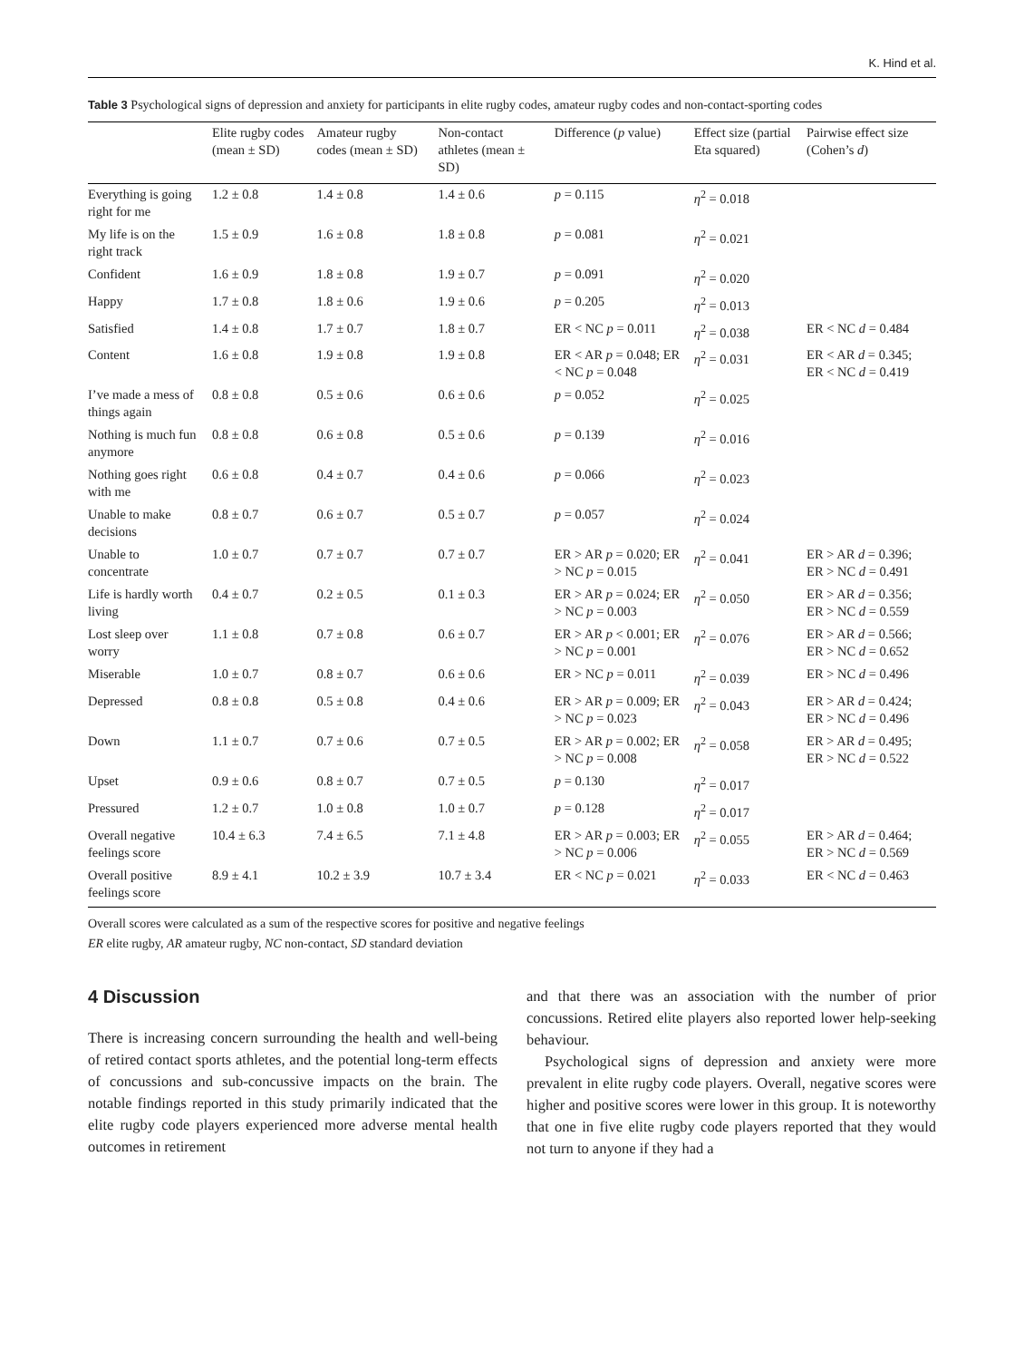K. Hind et al.
Table 3 Psychological signs of depression and anxiety for participants in elite rugby codes, amateur rugby codes and non-contact-sporting codes
| | Elite rugby codes (mean ± SD) | Amateur rugby codes (mean ± SD) | Non-contact athletes (mean ± SD) | Difference ( p value) | Effect size (partial Eta squared) | Pairwise effect size (Cohen’s d ) |
| --- | --- | --- | --- | --- | --- | --- |
| Everything is going right for me | 1.2 ± 0.8 | 1.4 ± 0.8 | 1.4 ± 0.6 | p = 0.115 | η<sup>2</sup> = 0.018 | |
| My life is on the right track | 1.5 ± 0.9 | 1.6 ± 0.8 | 1.8 ± 0.8 | p = 0.081 | η<sup>2</sup> = 0.021 | |
| Confident | 1.6 ± 0.9 | 1.8 ± 0.8 | 1.9 ± 0.7 | p = 0.091 | η<sup>2</sup> = 0.020 | |
| Happy | 1.7 ± 0.8 | 1.8 ± 0.6 | 1.9 ± 0.6 | p = 0.205 | η<sup>2</sup> = 0.013 | |
| Satisfied | 1.4 ± 0.8 | 1.7 ± 0.7 | 1.8 ± 0.7 | ER < NC p = 0.011 | η<sup>2</sup> = 0.038 | ER < NC d = 0.484 |
| Content | 1.6 ± 0.8 | 1.9 ± 0.8 | 1.9 ± 0.8 | ER < AR p = 0.048; ER < NC p = 0.048 | η<sup>2</sup> = 0.031 | ER < AR d = 0.345; ER < NC d = 0.419 |
| I’ve made a mess of things again | 0.8 ± 0.8 | 0.5 ± 0.6 | 0.6 ± 0.6 | p = 0.052 | η<sup>2</sup> = 0.025 | |
| Nothing is much fun anymore | 0.8 ± 0.8 | 0.6 ± 0.8 | 0.5 ± 0.6 | p = 0.139 | η<sup>2</sup> = 0.016 | |
| Nothing goes right with me | 0.6 ± 0.8 | 0.4 ± 0.7 | 0.4 ± 0.6 | p = 0.066 | η<sup>2</sup> = 0.023 | |
| Unable to make decisions | 0.8 ± 0.7 | 0.6 ± 0.7 | 0.5 ± 0.7 | p = 0.057 | η<sup>2</sup> = 0.024 | |
| Unable to concentrate | 1.0 ± 0.7 | 0.7 ± 0.7 | 0.7 ± 0.7 | ER > AR p = 0.020; ER > NC p = 0.015 | η<sup>2</sup> = 0.041 | ER > AR d = 0.396; ER > NC d = 0.491 |
| Life is hardly worth living | 0.4 ± 0.7 | 0.2 ± 0.5 | 0.1 ± 0.3 | ER > AR p = 0.024; ER > NC p = 0.003 | η<sup>2</sup> = 0.050 | ER > AR d = 0.356; ER > NC d = 0.559 |
| Lost sleep over worry | 1.1 ± 0.8 | 0.7 ± 0.8 | 0.6 ± 0.7 | ER > AR p < 0.001; ER > NC p = 0.001 | η<sup>2</sup> = 0.076 | ER > AR d = 0.566; ER > NC d = 0.652 |
| Miserable | 1.0 ± 0.7 | 0.8 ± 0.7 | 0.6 ± 0.6 | ER > NC p = 0.011 | η<sup>2</sup> = 0.039 | ER > NC d = 0.496 |
| Depressed | 0.8 ± 0.8 | 0.5 ± 0.8 | 0.4 ± 0.6 | ER > AR p = 0.009; ER > NC p = 0.023 | η<sup>2</sup> = 0.043 | ER > AR d = 0.424; ER > NC d = 0.496 |
| Down | 1.1 ± 0.7 | 0.7 ± 0.6 | 0.7 ± 0.5 | ER > AR p = 0.002; ER > NC p = 0.008 | η<sup>2</sup> = 0.058 | ER > AR d = 0.495; ER > NC d = 0.522 |
| Upset | 0.9 ± 0.6 | 0.8 ± 0.7 | 0.7 ± 0.5 | p = 0.130 | η<sup>2</sup> = 0.017 | |
| Pressured | 1.2 ± 0.7 | 1.0 ± 0.8 | 1.0 ± 0.7 | p = 0.128 | η<sup>2</sup> = 0.017 | |
| Overall negative feelings score | 10.4 ± 6.3 | 7.4 ± 6.5 | 7.1 ± 4.8 | ER > AR p = 0.003; ER > NC p = 0.006 | η<sup>2</sup> = 0.055 | ER > AR d = 0.464; ER > NC d = 0.569 |
| Overall positive feelings score | 8.9 ± 4.1 | 10.2 ± 3.9 | 10.7 ± 3.4 | ER < NC p = 0.021 | η<sup>2</sup> = 0.033 | ER < NC d = 0.463 |
Overall scores were calculated as a sum of the respective scores for positive and negative feelings
ER elite rugby, AR amateur rugby, NC non-contact, SD standard deviation
4 Discussion
There is increasing concern surrounding the health and well-being of retired contact sports athletes, and the potential long-term effects of concussions and sub-concussive impacts on the brain. The notable findings reported in this study primarily indicated that the elite rugby code players experienced more adverse mental health outcomes in retirement
and that there was an association with the number of prior concussions. Retired elite players also reported lower help-seeking behaviour.
Psychological signs of depression and anxiety were more prevalent in elite rugby code players. Overall, negative scores were higher and positive scores were lower in this group. It is noteworthy that one in five elite rugby code players reported that they would not turn to anyone if they had a